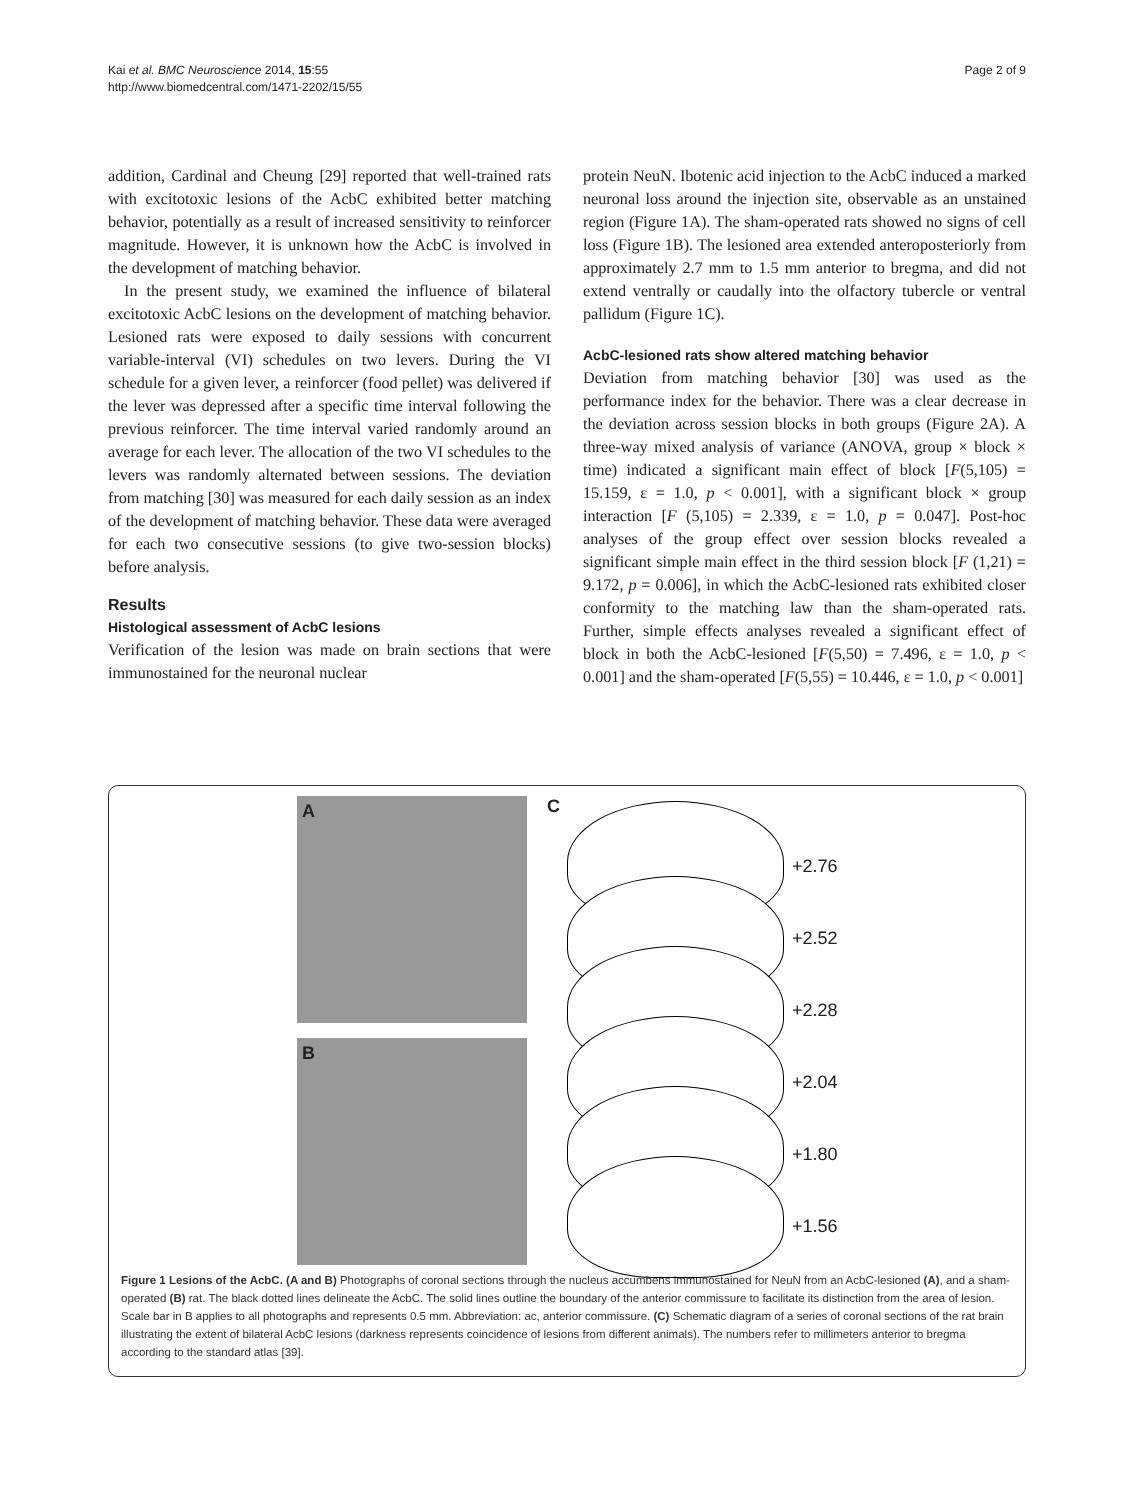Kai et al. BMC Neuroscience 2014, 15:55
http://www.biomedcentral.com/1471-2202/15/55
Page 2 of 9
addition, Cardinal and Cheung [29] reported that well-trained rats with excitotoxic lesions of the AcbC exhibited better matching behavior, potentially as a result of increased sensitivity to reinforcer magnitude. However, it is unknown how the AcbC is involved in the development of matching behavior.
In the present study, we examined the influence of bilateral excitotoxic AcbC lesions on the development of matching behavior. Lesioned rats were exposed to daily sessions with concurrent variable-interval (VI) schedules on two levers. During the VI schedule for a given lever, a reinforcer (food pellet) was delivered if the lever was depressed after a specific time interval following the previous reinforcer. The time interval varied randomly around an average for each lever. The allocation of the two VI schedules to the levers was randomly alternated between sessions. The deviation from matching [30] was measured for each daily session as an index of the development of matching behavior. These data were averaged for each two consecutive sessions (to give two-session blocks) before analysis.
Results
Histological assessment of AcbC lesions
Verification of the lesion was made on brain sections that were immunostained for the neuronal nuclear
protein NeuN. Ibotenic acid injection to the AcbC induced a marked neuronal loss around the injection site, observable as an unstained region (Figure 1A). The sham-operated rats showed no signs of cell loss (Figure 1B). The lesioned area extended anteroposteriorly from approximately 2.7 mm to 1.5 mm anterior to bregma, and did not extend ventrally or caudally into the olfactory tubercle or ventral pallidum (Figure 1C).
AcbC-lesioned rats show altered matching behavior
Deviation from matching behavior [30] was used as the performance index for the behavior. There was a clear decrease in the deviation across session blocks in both groups (Figure 2A). A three-way mixed analysis of variance (ANOVA, group × block × time) indicated a significant main effect of block [F(5,105) = 15.159, ε = 1.0, p < 0.001], with a significant block × group interaction [F (5,105) = 2.339, ε = 1.0, p = 0.047]. Post-hoc analyses of the group effect over session blocks revealed a significant simple main effect in the third session block [F (1,21) = 9.172, p = 0.006], in which the AcbC-lesioned rats exhibited closer conformity to the matching law than the sham-operated rats. Further, simple effects analyses revealed a significant effect of block in both the AcbC-lesioned [F(5,50) = 7.496, ε = 1.0, p < 0.001] and the sham-operated [F(5,55) = 10.446, ε = 1.0, p < 0.001]
A
B
C
+2.76
+2.52
+2.28
+2.04
+1.80
+1.56
Figure 1 Lesions of the AcbC. (A and B) Photographs of coronal sections through the nucleus accumbens immunostained for NeuN from an AcbC-lesioned (A), and a sham-operated (B) rat. The black dotted lines delineate the AcbC. The solid lines outline the boundary of the anterior commissure to facilitate its distinction from the area of lesion. Scale bar in B applies to all photographs and represents 0.5 mm. Abbreviation: ac, anterior commissure. (C) Schematic diagram of a series of coronal sections of the rat brain illustrating the extent of bilateral AcbC lesions (darkness represents coincidence of lesions from different animals). The numbers refer to millimeters anterior to bregma according to the standard atlas [39].